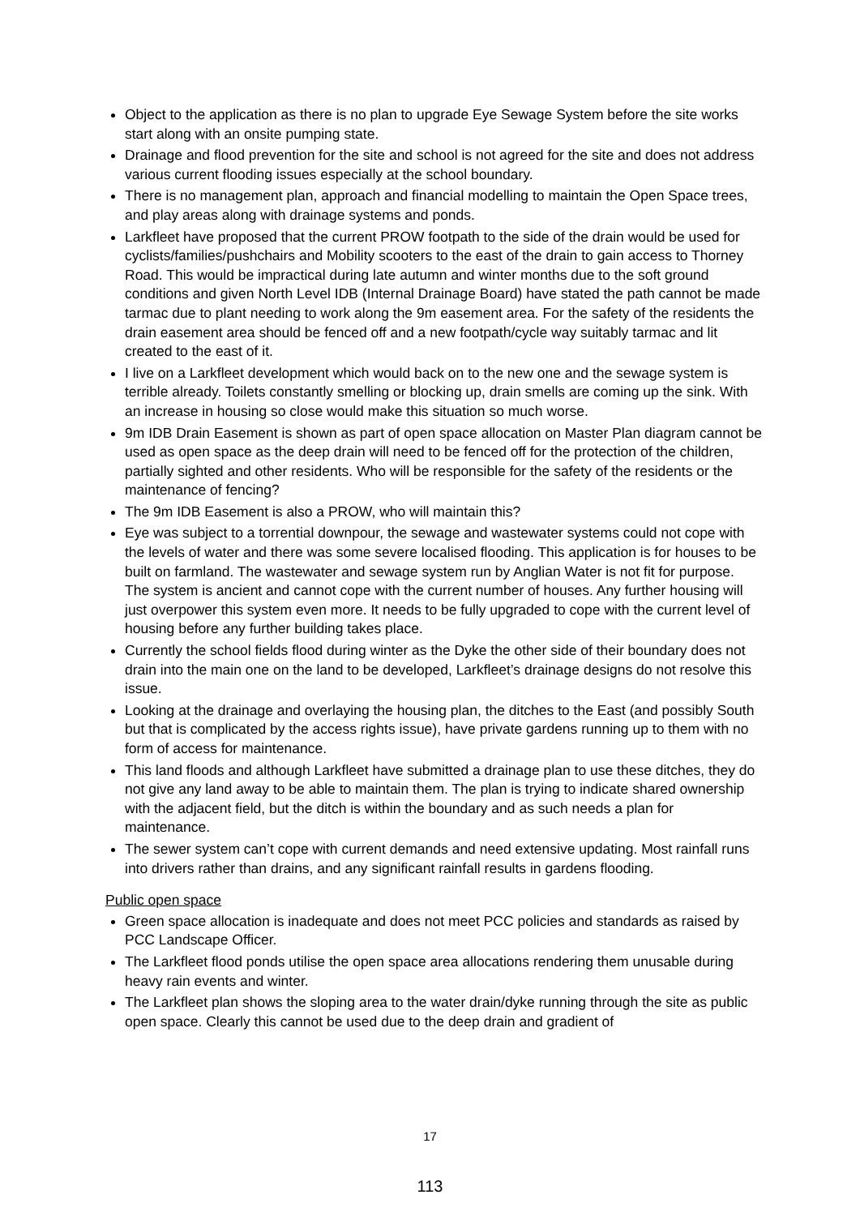Object to the application as there is no plan to upgrade Eye Sewage System before the site works start along with an onsite pumping state.
Drainage and flood prevention for the site and school is not agreed for the site and does not address various current flooding issues especially at the school boundary.
There is no management plan, approach and financial modelling to maintain the Open Space trees, and play areas along with drainage systems and ponds.
Larkfleet have proposed that the current PROW footpath to the side of the drain would be used for cyclists/families/pushchairs and Mobility scooters to the east of the drain to gain access to Thorney Road. This would be impractical during late autumn and winter months due to the soft ground conditions and given North Level IDB (Internal Drainage Board) have stated the path cannot be made tarmac due to plant needing to work along the 9m easement area. For the safety of the residents the drain easement area should be fenced off and a new footpath/cycle way suitably tarmac and lit created to the east of it.
I live on a Larkfleet development which would back on to the new one and the sewage system is terrible already. Toilets constantly smelling or blocking up, drain smells are coming up the sink. With an increase in housing so close would make this situation so much worse.
9m IDB Drain Easement is shown as part of open space allocation on Master Plan diagram cannot be used as open space as the deep drain will need to be fenced off for the protection of the children, partially sighted and other residents. Who will be responsible for the safety of the residents or the maintenance of fencing?
The 9m IDB Easement is also a PROW, who will maintain this?
Eye was subject to a torrential downpour, the sewage and wastewater systems could not cope with the levels of water and there was some severe localised flooding. This application is for houses to be built on farmland. The wastewater and sewage system run by Anglian Water is not fit for purpose. The system is ancient and cannot cope with the current number of houses. Any further housing will just overpower this system even more. It needs to be fully upgraded to cope with the current level of housing before any further building takes place.
Currently the school fields flood during winter as the Dyke the other side of their boundary does not drain into the main one on the land to be developed, Larkfleet’s drainage designs do not resolve this issue.
Looking at the drainage and overlaying the housing plan, the ditches to the East (and possibly South but that is complicated by the access rights issue), have private gardens running up to them with no form of access for maintenance.
This land floods and although Larkfleet have submitted a drainage plan to use these ditches, they do not give any land away to be able to maintain them. The plan is trying to indicate shared ownership with the adjacent field, but the ditch is within the boundary and as such needs a plan for maintenance.
The sewer system can’t cope with current demands and need extensive updating. Most rainfall runs into drivers rather than drains, and any significant rainfall results in gardens flooding.
Public open space
Green space allocation is inadequate and does not meet PCC policies and standards as raised by PCC Landscape Officer.
The Larkfleet flood ponds utilise the open space area allocations rendering them unusable during heavy rain events and winter.
The Larkfleet plan shows the sloping area to the water drain/dyke running through the site as public open space. Clearly this cannot be used due to the deep drain and gradient of
17
113